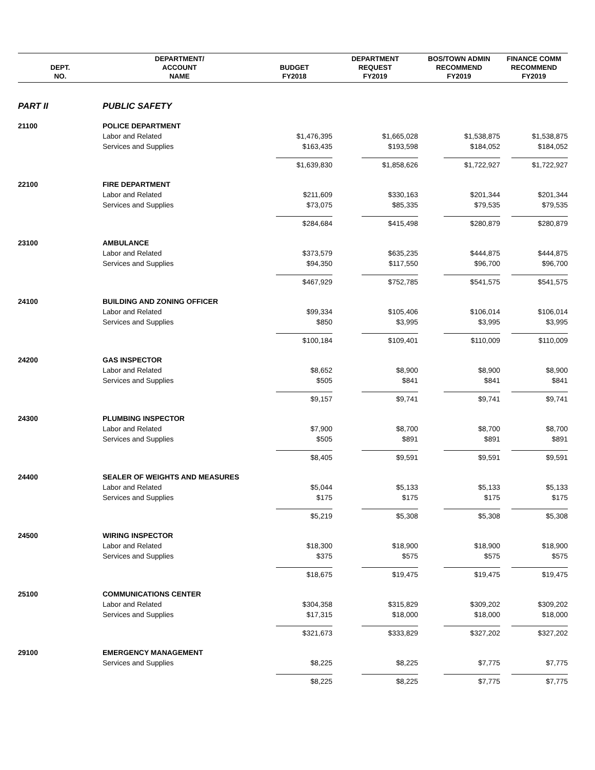| DEPT. NO. | DEPARTMENT/ ACCOUNT NAME | BUDGET FY2018 | DEPARTMENT REQUEST FY2019 | BOS/TOWN ADMIN RECOMMEND FY2019 | FINANCE COMM RECOMMEND FY2019 |
| --- | --- | --- | --- | --- | --- |
| PART II | PUBLIC SAFETY | | | | |
| 21100 | POLICE DEPARTMENT | | | | |
| | Labor and Related | $1,476,395 | $1,665,028 | $1,538,875 | $1,538,875 |
| | Services and Supplies | $163,435 | $193,598 | $184,052 | $184,052 |
| | | $1,639,830 | $1,858,626 | $1,722,927 | $1,722,927 |
| 22100 | FIRE DEPARTMENT | | | | |
| | Labor and Related | $211,609 | $330,163 | $201,344 | $201,344 |
| | Services and Supplies | $73,075 | $85,335 | $79,535 | $79,535 |
| | | $284,684 | $415,498 | $280,879 | $280,879 |
| 23100 | AMBULANCE | | | | |
| | Labor and Related | $373,579 | $635,235 | $444,875 | $444,875 |
| | Services and Supplies | $94,350 | $117,550 | $96,700 | $96,700 |
| | | $467,929 | $752,785 | $541,575 | $541,575 |
| 24100 | BUILDING AND ZONING OFFICER | | | | |
| | Labor and Related | $99,334 | $105,406 | $106,014 | $106,014 |
| | Services and Supplies | $850 | $3,995 | $3,995 | $3,995 |
| | | $100,184 | $109,401 | $110,009 | $110,009 |
| 24200 | GAS INSPECTOR | | | | |
| | Labor and Related | $8,652 | $8,900 | $8,900 | $8,900 |
| | Services and Supplies | $505 | $841 | $841 | $841 |
| | | $9,157 | $9,741 | $9,741 | $9,741 |
| 24300 | PLUMBING INSPECTOR | | | | |
| | Labor and Related | $7,900 | $8,700 | $8,700 | $8,700 |
| | Services and Supplies | $505 | $891 | $891 | $891 |
| | | $8,405 | $9,591 | $9,591 | $9,591 |
| 24400 | SEALER OF WEIGHTS AND MEASURES | | | | |
| | Labor and Related | $5,044 | $5,133 | $5,133 | $5,133 |
| | Services and Supplies | $175 | $175 | $175 | $175 |
| | | $5,219 | $5,308 | $5,308 | $5,308 |
| 24500 | WIRING INSPECTOR | | | | |
| | Labor and Related | $18,300 | $18,900 | $18,900 | $18,900 |
| | Services and Supplies | $375 | $575 | $575 | $575 |
| | | $18,675 | $19,475 | $19,475 | $19,475 |
| 25100 | COMMUNICATIONS CENTER | | | | |
| | Labor and Related | $304,358 | $315,829 | $309,202 | $309,202 |
| | Services and Supplies | $17,315 | $18,000 | $18,000 | $18,000 |
| | | $321,673 | $333,829 | $327,202 | $327,202 |
| 29100 | EMERGENCY MANAGEMENT | | | | |
| | Services and Supplies | $8,225 | $8,225 | $7,775 | $7,775 |
| | | $8,225 | $8,225 | $7,775 | $7,775 |